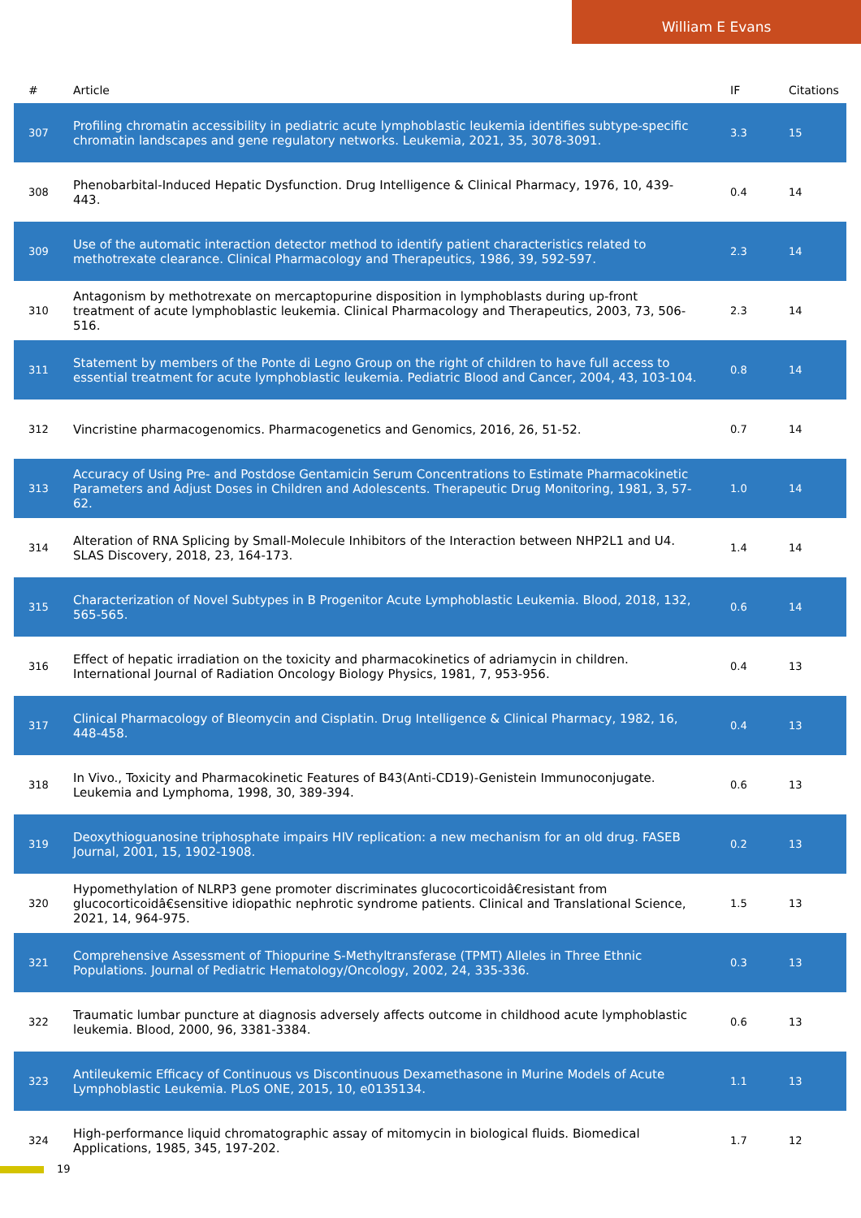William E Evans
| # | Article | IF | Citations |
| --- | --- | --- | --- |
| 307 | Profiling chromatin accessibility in pediatric acute lymphoblastic leukemia identifies subtype-specific chromatin landscapes and gene regulatory networks. Leukemia, 2021, 35, 3078-3091. | 3.3 | 15 |
| 308 | Phenobarbital-Induced Hepatic Dysfunction. Drug Intelligence & Clinical Pharmacy, 1976, 10, 439-443. | 0.4 | 14 |
| 309 | Use of the automatic interaction detector method to identify patient characteristics related to methotrexate clearance. Clinical Pharmacology and Therapeutics, 1986, 39, 592-597. | 2.3 | 14 |
| 310 | Antagonism by methotrexate on mercaptopurine disposition in lymphoblasts during up-front treatment of acute lymphoblastic leukemia. Clinical Pharmacology and Therapeutics, 2003, 73, 506-516. | 2.3 | 14 |
| 311 | Statement by members of the Ponte di Legno Group on the right of children to have full access to essential treatment for acute lymphoblastic leukemia. Pediatric Blood and Cancer, 2004, 43, 103-104. | 0.8 | 14 |
| 312 | Vincristine pharmacogenomics. Pharmacogenetics and Genomics, 2016, 26, 51-52. | 0.7 | 14 |
| 313 | Accuracy of Using Pre- and Postdose Gentamicin Serum Concentrations to Estimate Pharmacokinetic Parameters and Adjust Doses in Children and Adolescents. Therapeutic Drug Monitoring, 1981, 3, 57-62. | 1.0 | 14 |
| 314 | Alteration of RNA Splicing by Small-Molecule Inhibitors of the Interaction between NHP2L1 and U4. SLAS Discovery, 2018, 23, 164-173. | 1.4 | 14 |
| 315 | Characterization of Novel Subtypes in B Progenitor Acute Lymphoblastic Leukemia. Blood, 2018, 132, 565-565. | 0.6 | 14 |
| 316 | Effect of hepatic irradiation on the toxicity and pharmacokinetics of adriamycin in children. International Journal of Radiation Oncology Biology Physics, 1981, 7, 953-956. | 0.4 | 13 |
| 317 | Clinical Pharmacology of Bleomycin and Cisplatin. Drug Intelligence & Clinical Pharmacy, 1982, 16, 448-458. | 0.4 | 13 |
| 318 | In Vivo., Toxicity and Pharmacokinetic Features of B43(Anti-CD19)-Genistein Immunoconjugate. Leukemia and Lymphoma, 1998, 30, 389-394. | 0.6 | 13 |
| 319 | Deoxythioguanosine triphosphate impairs HIV replication: a new mechanism for an old drug. FASEB Journal, 2001, 15, 1902-1908. | 0.2 | 13 |
| 320 | Hypomethylation of NLRP3 gene promoter discriminates glucocorticoidâ€resistant from glucocorticoidâ€sensitive idiopathic nephrotic syndrome patients. Clinical and Translational Science, 2021, 14, 964-975. | 1.5 | 13 |
| 321 | Comprehensive Assessment of Thiopurine S-Methyltransferase (TPMT) Alleles in Three Ethnic Populations. Journal of Pediatric Hematology/Oncology, 2002, 24, 335-336. | 0.3 | 13 |
| 322 | Traumatic lumbar puncture at diagnosis adversely affects outcome in childhood acute lymphoblastic leukemia. Blood, 2000, 96, 3381-3384. | 0.6 | 13 |
| 323 | Antileukemic Efficacy of Continuous vs Discontinuous Dexamethasone in Murine Models of Acute Lymphoblastic Leukemia. PLoS ONE, 2015, 10, e0135134. | 1.1 | 13 |
| 324 | High-performance liquid chromatographic assay of mitomycin in biological fluids. Biomedical Applications, 1985, 345, 197-202. | 1.7 | 12 |
19